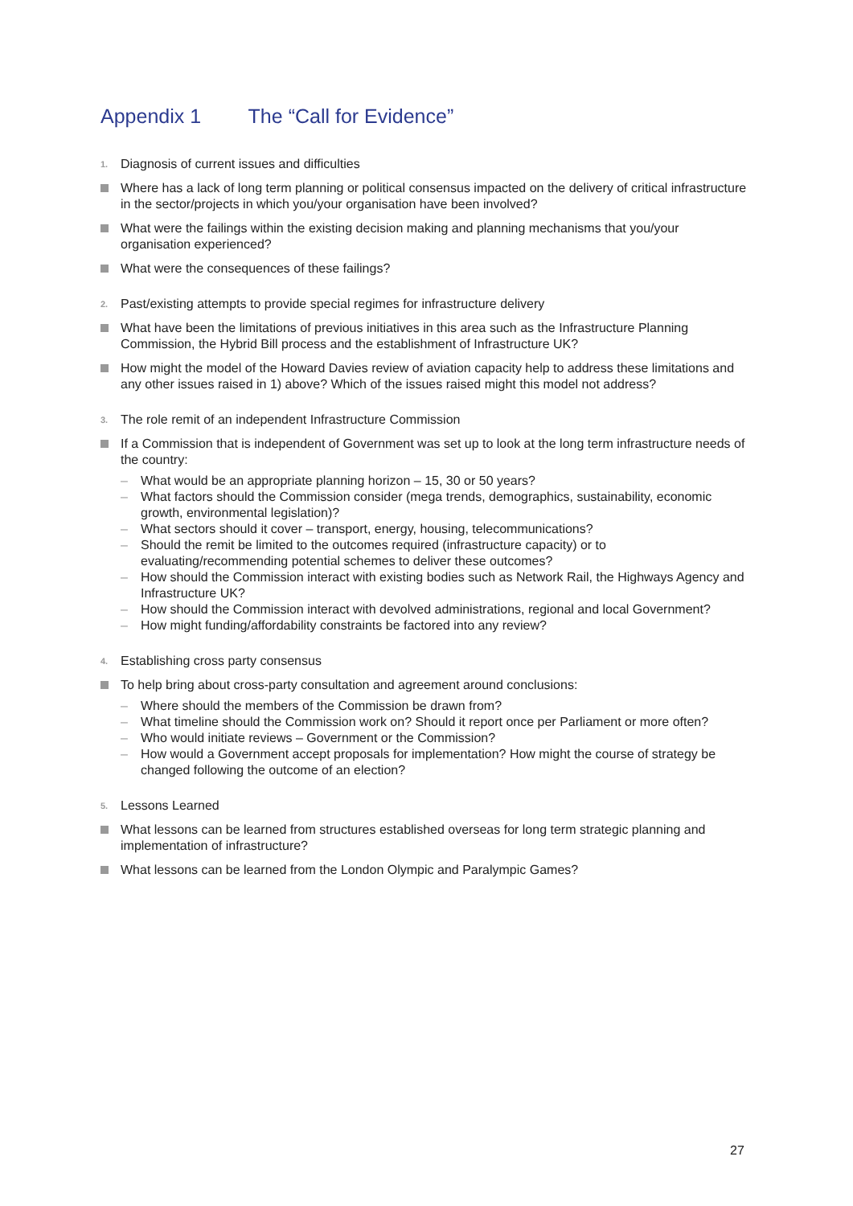Appendix 1 The “Call for Evidence”
1.
Diagnosis of current issues and difficulties
Where has a lack of long term planning or political consensus impacted on the delivery of critical infrastructure in the sector/projects in which you/your organisation have been involved?
What were the failings within the existing decision making and planning mechanisms that you/your organisation experienced?
What were the consequences of these failings?
2.
Past/existing attempts to provide special regimes for infrastructure delivery
What have been the limitations of previous initiatives in this area such as the Infrastructure Planning Commission, the Hybrid Bill process and the establishment of Infrastructure UK?
How might the model of the Howard Davies review of aviation capacity help to address these limitations and any other issues raised in 1) above? Which of the issues raised might this model not address?
3.
The role remit of an independent Infrastructure Commission
If a Commission that is independent of Government was set up to look at the long term infrastructure needs of the country:
– What would be an appropriate planning horizon – 15, 30 or 50 years?
– What factors should the Commission consider (mega trends, demographics, sustainability, economic growth, environmental legislation)?
– What sectors should it cover – transport, energy, housing, telecommunications?
– Should the remit be limited to the outcomes required (infrastructure capacity) or to evaluating/recommending potential schemes to deliver these outcomes?
– How should the Commission interact with existing bodies such as Network Rail, the Highways Agency and Infrastructure UK?
– How should the Commission interact with devolved administrations, regional and local Government?
– How might funding/affordability constraints be factored into any review?
4.
Establishing cross party consensus
To help bring about cross-party consultation and agreement around conclusions:
– Where should the members of the Commission be drawn from?
– What timeline should the Commission work on? Should it report once per Parliament or more often?
– Who would initiate reviews – Government or the Commission?
– How would a Government accept proposals for implementation? How might the course of strategy be changed following the outcome of an election?
5.
Lessons Learned
What lessons can be learned from structures established overseas for long term strategic planning and implementation of infrastructure?
What lessons can be learned from the London Olympic and Paralympic Games?
27